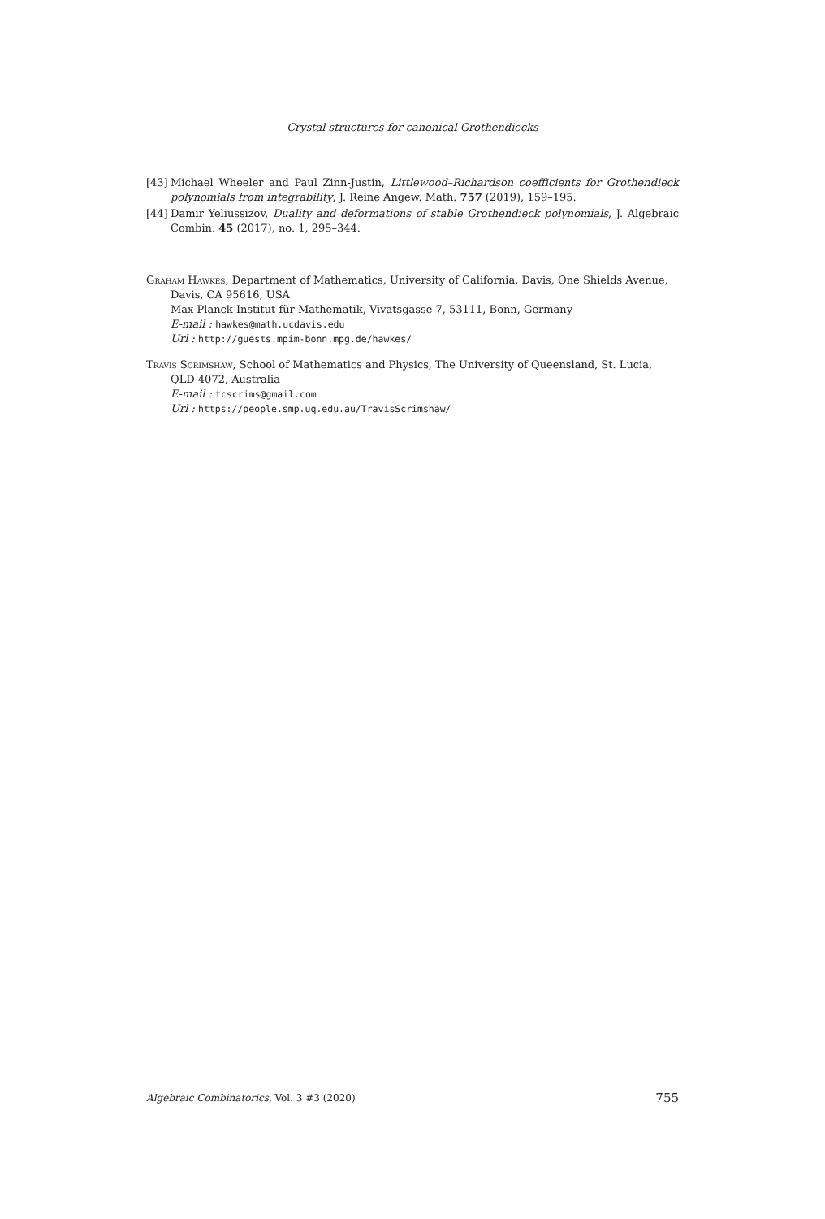Crystal structures for canonical Grothendiecks
[43] Michael Wheeler and Paul Zinn-Justin, Littlewood–Richardson coefficients for Grothendieck polynomials from integrability, J. Reine Angew. Math. 757 (2019), 159–195.
[44] Damir Yeliussizov, Duality and deformations of stable Grothendieck polynomials, J. Algebraic Combin. 45 (2017), no. 1, 295–344.
Graham Hawkes, Department of Mathematics, University of California, Davis, One Shields Avenue, Davis, CA 95616, USA
Max-Planck-Institut für Mathematik, Vivatsgasse 7, 53111, Bonn, Germany
E-mail : hawkes@math.ucdavis.edu
Url : http://guests.mpim-bonn.mpg.de/hawkes/
Travis Scrimshaw, School of Mathematics and Physics, The University of Queensland, St. Lucia, QLD 4072, Australia
E-mail : tcscrims@gmail.com
Url : https://people.smp.uq.edu.au/TravisScrimshaw/
Algebraic Combinatorics, Vol. 3 #3 (2020) 755